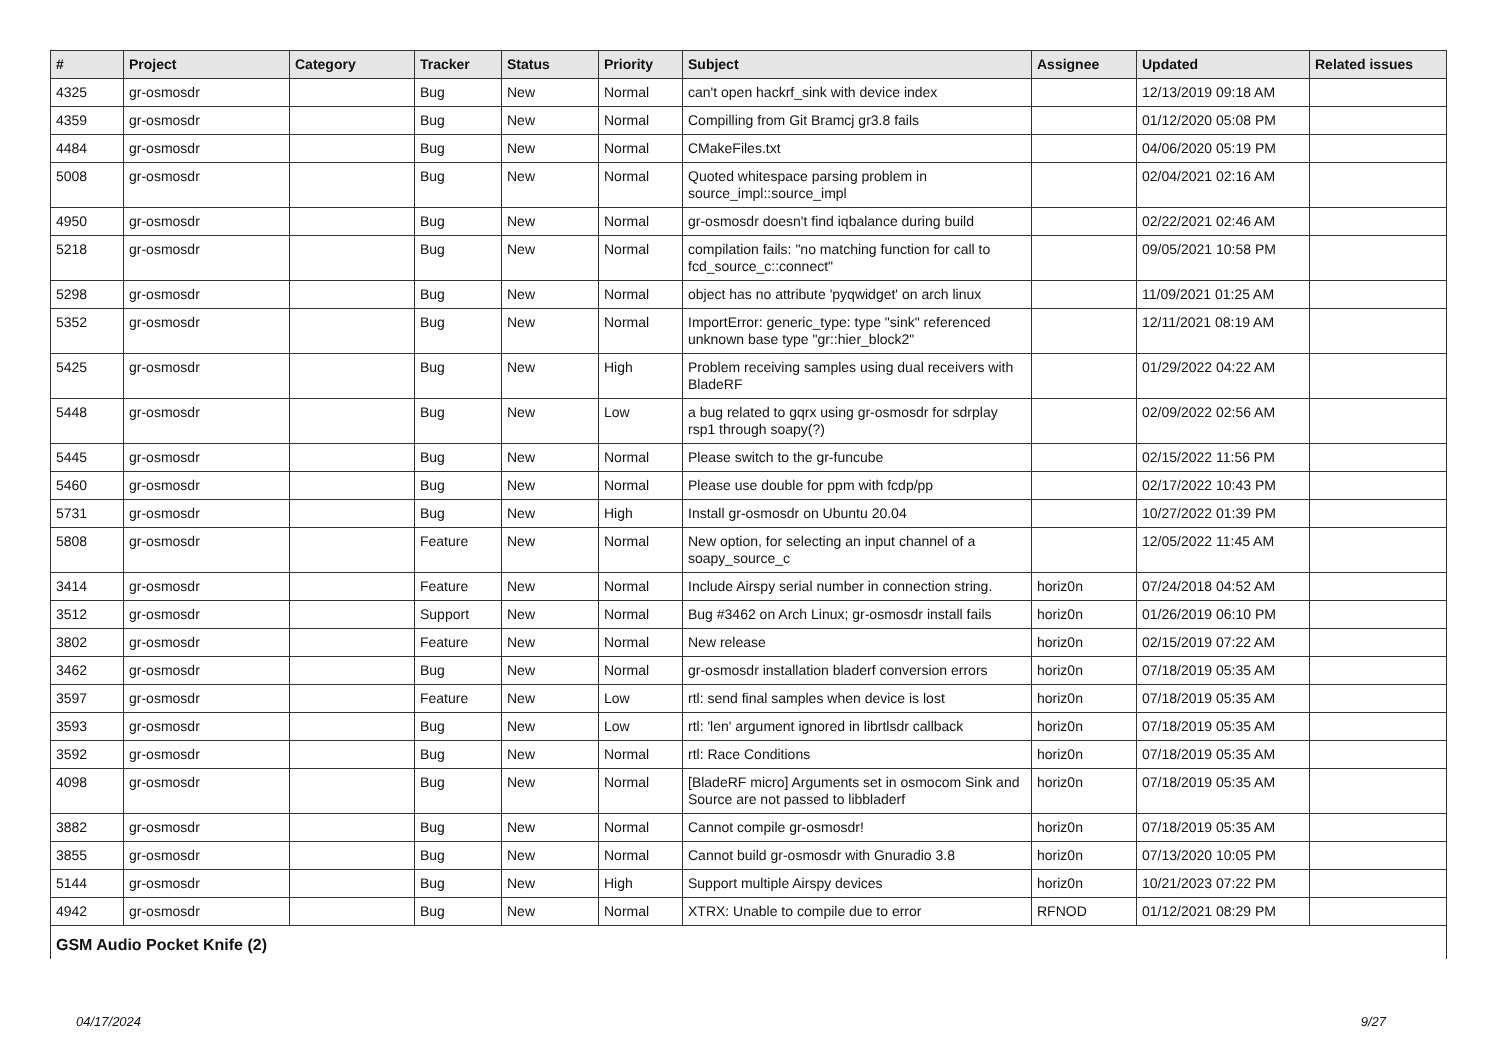| # | Project | Category | Tracker | Status | Priority | Subject | Assignee | Updated | Related issues |
| --- | --- | --- | --- | --- | --- | --- | --- | --- | --- |
| 4325 | gr-osmosdr | | Bug | New | Normal | can't open hackrf_sink with device index | | 12/13/2019 09:18 AM | |
| 4359 | gr-osmosdr | | Bug | New | Normal | Compilling from Git Bramcj gr3.8 fails | | 01/12/2020 05:08 PM | |
| 4484 | gr-osmosdr | | Bug | New | Normal | CMakeFiles.txt | | 04/06/2020 05:19 PM | |
| 5008 | gr-osmosdr | | Bug | New | Normal | Quoted whitespace parsing problem in source_impl::source_impl | | 02/04/2021 02:16 AM | |
| 4950 | gr-osmosdr | | Bug | New | Normal | gr-osmosdr doesn't find iqbalance during build | | 02/22/2021 02:46 AM | |
| 5218 | gr-osmosdr | | Bug | New | Normal | compilation fails: "no matching function for call to fcd_source_c::connect" | | 09/05/2021 10:58 PM | |
| 5298 | gr-osmosdr | | Bug | New | Normal | object has no attribute 'pyqwidget' on arch linux | | 11/09/2021 01:25 AM | |
| 5352 | gr-osmosdr | | Bug | New | Normal | ImportError: generic_type: type "sink" referenced unknown base type "gr::hier_block2" | | 12/11/2021 08:19 AM | |
| 5425 | gr-osmosdr | | Bug | New | High | Problem receiving samples using dual receivers with BladeRF | | 01/29/2022 04:22 AM | |
| 5448 | gr-osmosdr | | Bug | New | Low | a bug related to gqrx using gr-osmosdr for sdrplay rsp1 through soapy(?) | | 02/09/2022 02:56 AM | |
| 5445 | gr-osmosdr | | Bug | New | Normal | Please switch to the gr-funcube | | 02/15/2022 11:56 PM | |
| 5460 | gr-osmosdr | | Bug | New | Normal | Please use double for ppm with fcdp/pp | | 02/17/2022 10:43 PM | |
| 5731 | gr-osmosdr | | Bug | New | High | Install gr-osmosdr on Ubuntu 20.04 | | 10/27/2022 01:39 PM | |
| 5808 | gr-osmosdr | | Feature | New | Normal | New option, for selecting an input channel of a soapy_source_c | | 12/05/2022 11:45 AM | |
| 3414 | gr-osmosdr | | Feature | New | Normal | Include Airspy serial number in connection string. | horiz0n | 07/24/2018 04:52 AM | |
| 3512 | gr-osmosdr | | Support | New | Normal | Bug #3462 on Arch Linux; gr-osmosdr install fails | horiz0n | 01/26/2019 06:10 PM | |
| 3802 | gr-osmosdr | | Feature | New | Normal | New release | horiz0n | 02/15/2019 07:22 AM | |
| 3462 | gr-osmosdr | | Bug | New | Normal | gr-osmosdr installation bladerf conversion errors | horiz0n | 07/18/2019 05:35 AM | |
| 3597 | gr-osmosdr | | Feature | New | Low | rtl: send final samples when device is lost | horiz0n | 07/18/2019 05:35 AM | |
| 3593 | gr-osmosdr | | Bug | New | Low | rtl: 'len' argument ignored in librtlsdr callback | horiz0n | 07/18/2019 05:35 AM | |
| 3592 | gr-osmosdr | | Bug | New | Normal | rtl: Race Conditions | horiz0n | 07/18/2019 05:35 AM | |
| 4098 | gr-osmosdr | | Bug | New | Normal | [BladeRF micro] Arguments set in osmocom Sink and Source are not passed to libbladerf | horiz0n | 07/18/2019 05:35 AM | |
| 3882 | gr-osmosdr | | Bug | New | Normal | Cannot compile gr-osmosdr! | horiz0n | 07/18/2019 05:35 AM | |
| 3855 | gr-osmosdr | | Bug | New | Normal | Cannot build gr-osmosdr with Gnuradio 3.8 | horiz0n | 07/13/2020 10:05 PM | |
| 5144 | gr-osmosdr | | Bug | New | High | Support multiple Airspy devices | horiz0n | 10/21/2023 07:22 PM | |
| 4942 | gr-osmosdr | | Bug | New | Normal | XTRX: Unable to compile due to error | RFNOD | 01/12/2021 08:29 PM | |
| GSM Audio Pocket Knife (2) | | | | | | | | | |
04/17/2024 9/27